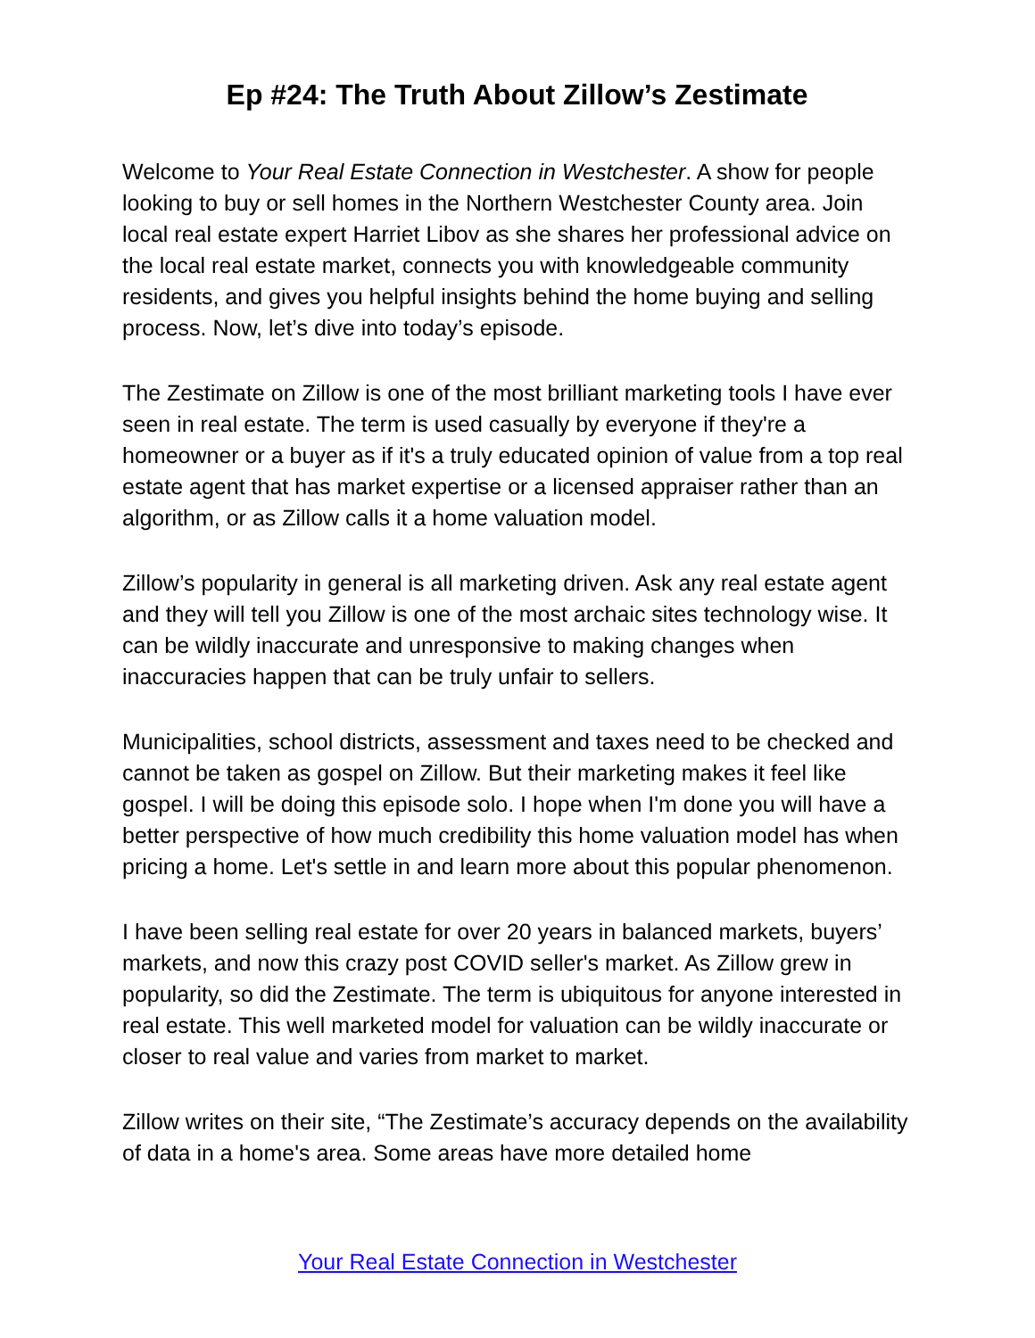Ep #24: The Truth About Zillow’s Zestimate
Welcome to Your Real Estate Connection in Westchester. A show for people looking to buy or sell homes in the Northern Westchester County area. Join local real estate expert Harriet Libov as she shares her professional advice on the local real estate market, connects you with knowledgeable community residents, and gives you helpful insights behind the home buying and selling process. Now, let’s dive into today’s episode.
The Zestimate on Zillow is one of the most brilliant marketing tools I have ever seen in real estate. The term is used casually by everyone if they're a homeowner or a buyer as if it's a truly educated opinion of value from a top real estate agent that has market expertise or a licensed appraiser rather than an algorithm, or as Zillow calls it a home valuation model.
Zillow’s popularity in general is all marketing driven. Ask any real estate agent and they will tell you Zillow is one of the most archaic sites technology wise. It can be wildly inaccurate and unresponsive to making changes when inaccuracies happen that can be truly unfair to sellers.
Municipalities, school districts, assessment and taxes need to be checked and cannot be taken as gospel on Zillow. But their marketing makes it feel like gospel. I will be doing this episode solo. I hope when I'm done you will have a better perspective of how much credibility this home valuation model has when pricing a home. Let's settle in and learn more about this popular phenomenon.
I have been selling real estate for over 20 years in balanced markets, buyers’ markets, and now this crazy post COVID seller's market. As Zillow grew in popularity, so did the Zestimate. The term is ubiquitous for anyone interested in real estate. This well marketed model for valuation can be wildly inaccurate or closer to real value and varies from market to market.
Zillow writes on their site, “The Zestimate’s accuracy depends on the availability of data in a home's area. Some areas have more detailed home
Your Real Estate Connection in Westchester